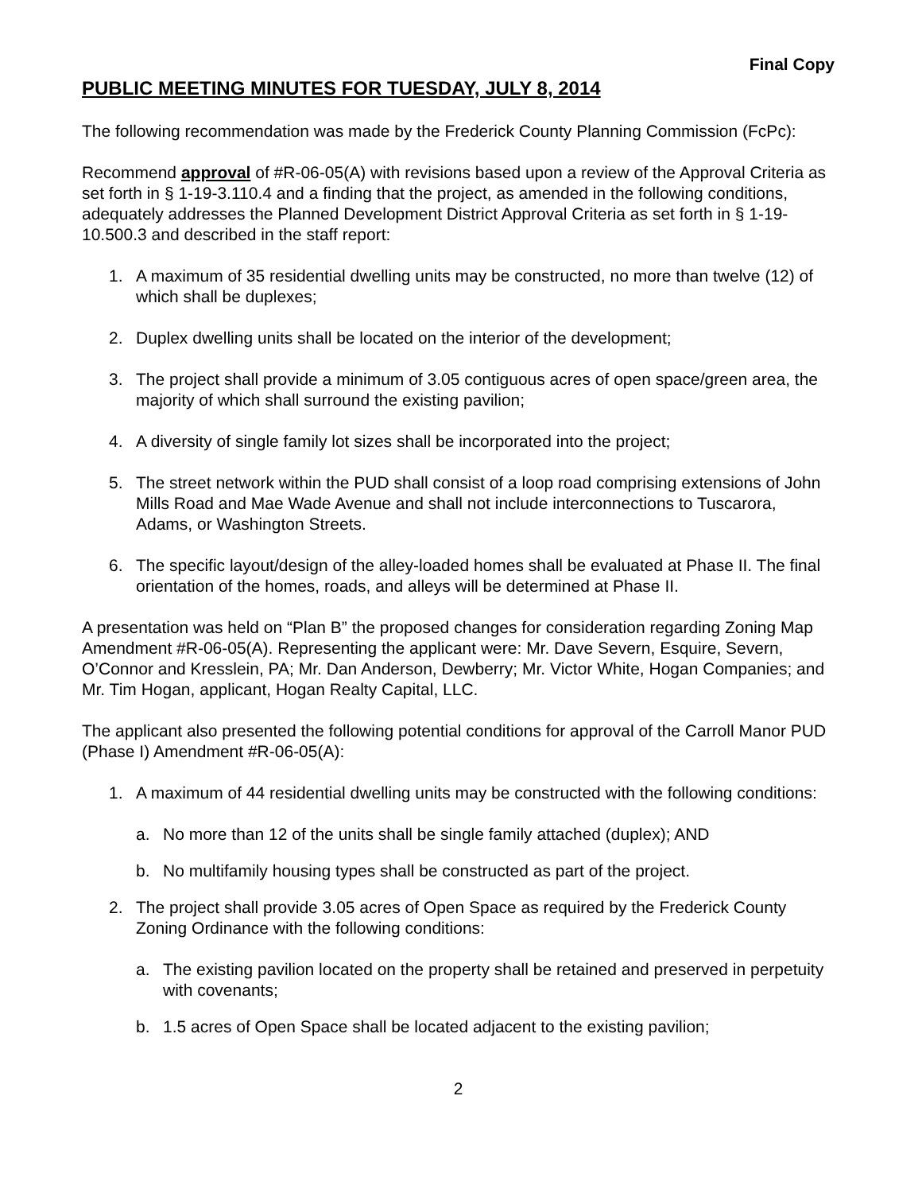Final Copy
PUBLIC MEETING MINUTES FOR TUESDAY, JULY 8, 2014
The following recommendation was made by the Frederick County Planning Commission (FcPc):
Recommend approval of #R-06-05(A) with revisions based upon a review of the Approval Criteria as set forth in § 1-19-3.110.4 and a finding that the project, as amended in the following conditions, adequately addresses the Planned Development District Approval Criteria as set forth in § 1-19-10.500.3 and described in the staff report:
1. A maximum of 35 residential dwelling units may be constructed, no more than twelve (12) of which shall be duplexes;
2. Duplex dwelling units shall be located on the interior of the development;
3. The project shall provide a minimum of 3.05 contiguous acres of open space/green area, the majority of which shall surround the existing pavilion;
4. A diversity of single family lot sizes shall be incorporated into the project;
5. The street network within the PUD shall consist of a loop road comprising extensions of John Mills Road and Mae Wade Avenue and shall not include interconnections to Tuscarora, Adams, or Washington Streets.
6. The specific layout/design of the alley-loaded homes shall be evaluated at Phase II. The final orientation of the homes, roads, and alleys will be determined at Phase II.
A presentation was held on “Plan B” the proposed changes for consideration regarding Zoning Map Amendment #R-06-05(A). Representing the applicant were: Mr. Dave Severn, Esquire, Severn, O’Connor and Kresslein, PA; Mr. Dan Anderson, Dewberry; Mr. Victor White, Hogan Companies; and Mr. Tim Hogan, applicant, Hogan Realty Capital, LLC.
The applicant also presented the following potential conditions for approval of the Carroll Manor PUD (Phase I) Amendment #R-06-05(A):
1. A maximum of 44 residential dwelling units may be constructed with the following conditions:
a. No more than 12 of the units shall be single family attached (duplex); AND
b. No multifamily housing types shall be constructed as part of the project.
2. The project shall provide 3.05 acres of Open Space as required by the Frederick County Zoning Ordinance with the following conditions:
a. The existing pavilion located on the property shall be retained and preserved in perpetuity with covenants;
b. 1.5 acres of Open Space shall be located adjacent to the existing pavilion;
2